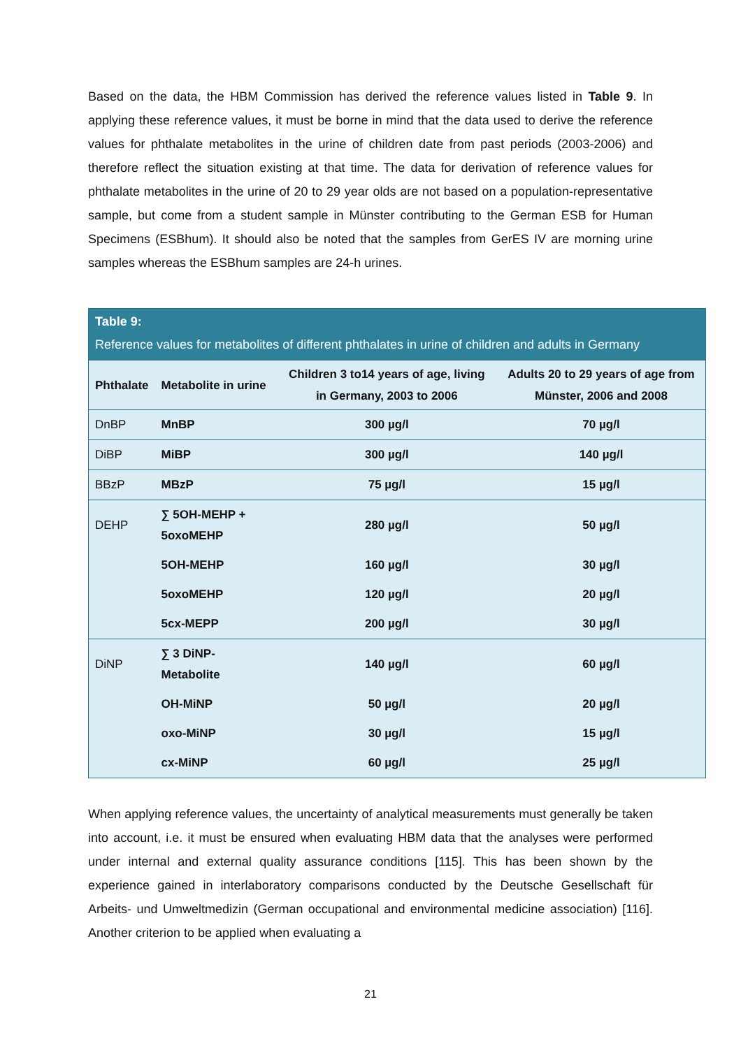Based on the data, the HBM Commission has derived the reference values listed in Table 9. In applying these reference values, it must be borne in mind that the data used to derive the reference values for phthalate metabolites in the urine of children date from past periods (2003-2006) and therefore reflect the situation existing at that time. The data for derivation of reference values for phthalate metabolites in the urine of 20 to 29 year olds are not based on a population-representative sample, but come from a student sample in Münster contributing to the German ESB for Human Specimens (ESBhum). It should also be noted that the samples from GerES IV are morning urine samples whereas the ESBhum samples are 24-h urines.
| Table 9: Reference values for metabolites of different phthalates in urine of children and adults in Germany | | | |
| Phthalate | Metabolite in urine | Children 3 to14 years of age, living in Germany, 2003 to 2006 | Adults 20 to 29 years of age from Münster, 2006 and 2008 |
| DnBP | MnBP | 300 µg/l | 70 µg/l |
| DiBP | MiBP | 300 µg/l | 140 µg/l |
| BBzP | MBzP | 75 µg/l | 15 µg/l |
| DEHP | ∑ 5OH-MEHP + 5oxoMEHP | 280 µg/l | 50 µg/l |
| | 5OH-MEHP | 160 µg/l | 30 µg/l |
| | 5oxoMEHP | 120 µg/l | 20 µg/l |
| | 5cx-MEPP | 200 µg/l | 30 µg/l |
| DiNP | ∑ 3 DiNP-Metabolite | 140 µg/l | 60 µg/l |
| | OH-MiNP | 50 µg/l | 20 µg/l |
| | oxo-MiNP | 30 µg/l | 15 µg/l |
| | cx-MiNP | 60 µg/l | 25 µg/l |
When applying reference values, the uncertainty of analytical measurements must generally be taken into account, i.e. it must be ensured when evaluating HBM data that the analyses were performed under internal and external quality assurance conditions [115]. This has been shown by the experience gained in interlaboratory comparisons conducted by the Deutsche Gesellschaft für Arbeits- und Umweltmedizin (German occupational and environmental medicine association) [116]. Another criterion to be applied when evaluating a
21